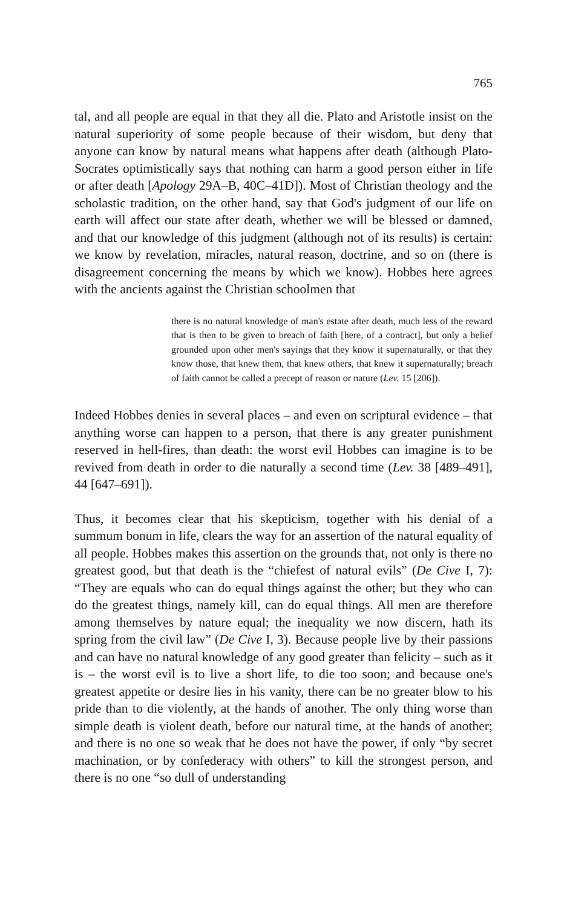765
tal, and all people are equal in that they all die. Plato and Aristotle insist on the natural superiority of some people because of their wisdom, but deny that anyone can know by natural means what happens after death (although Plato-Socrates optimistically says that nothing can harm a good person either in life or after death [Apology 29A–B, 40C–41D]). Most of Christian theology and the scholastic tradition, on the other hand, say that God's judgment of our life on earth will affect our state after death, whether we will be blessed or damned, and that our knowledge of this judgment (although not of its results) is certain: we know by revelation, miracles, natural reason, doctrine, and so on (there is disagreement concerning the means by which we know). Hobbes here agrees with the ancients against the Christian schoolmen that
there is no natural knowledge of man's estate after death, much less of the reward that is then to be given to breach of faith [here, of a contract], but only a belief grounded upon other men's sayings that they know it supernaturally, or that they know those, that knew them, that knew others, that knew it supernaturally; breach of faith cannot be called a precept of reason or nature (Lev. 15 [206]).
Indeed Hobbes denies in several places – and even on scriptural evidence – that anything worse can happen to a person, that there is any greater punishment reserved in hell-fires, than death: the worst evil Hobbes can imagine is to be revived from death in order to die naturally a second time (Lev. 38 [489–491], 44 [647–691]).
Thus, it becomes clear that his skepticism, together with his denial of a summum bonum in life, clears the way for an assertion of the natural equality of all people. Hobbes makes this assertion on the grounds that, not only is there no greatest good, but that death is the “chiefest of natural evils” (De Cive I, 7): “They are equals who can do equal things against the other; but they who can do the greatest things, namely kill, can do equal things. All men are therefore among themselves by nature equal; the inequality we now discern, hath its spring from the civil law” (De Cive I, 3). Because people live by their passions and can have no natural knowledge of any good greater than felicity – such as it is – the worst evil is to live a short life, to die too soon; and because one's greatest appetite or desire lies in his vanity, there can be no greater blow to his pride than to die violently, at the hands of another. The only thing worse than simple death is violent death, before our natural time, at the hands of another; and there is no one so weak that he does not have the power, if only “by secret machination, or by confederacy with others” to kill the strongest person, and there is no one “so dull of understanding